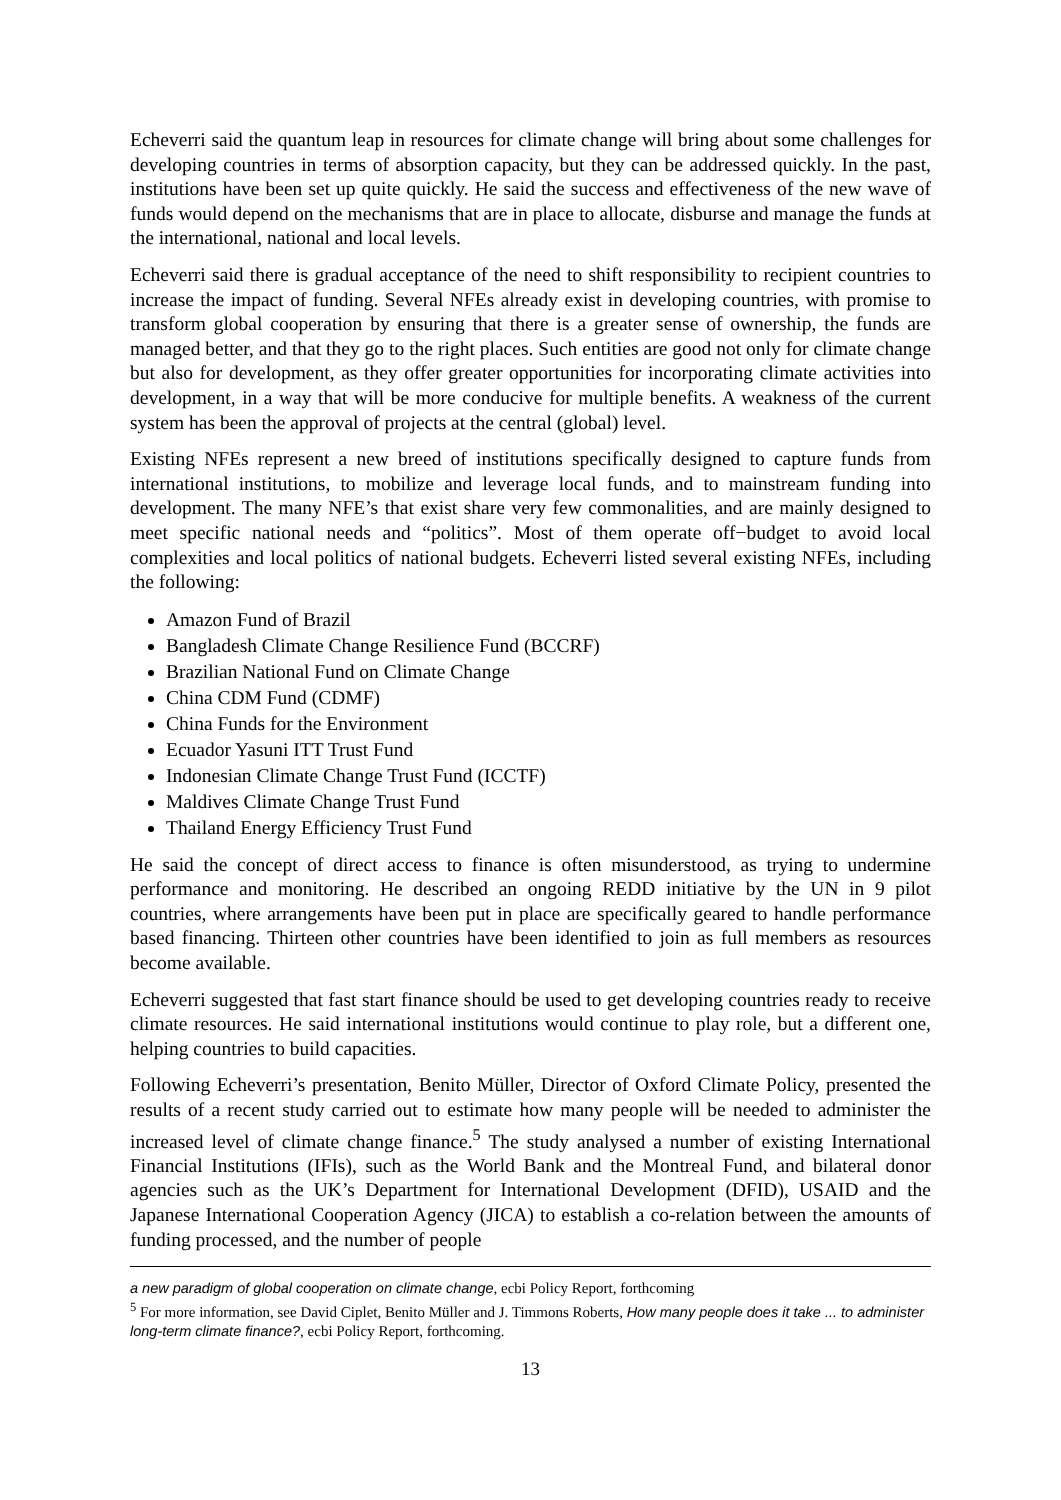Echeverri said the quantum leap in resources for climate change will bring about some challenges for developing countries in terms of absorption capacity, but they can be addressed quickly. In the past, institutions have been set up quite quickly. He said the success and effectiveness of the new wave of funds would depend on the mechanisms that are in place to allocate, disburse and manage the funds at the international, national and local levels.
Echeverri said there is gradual acceptance of the need to shift responsibility to recipient countries to increase the impact of funding. Several NFEs already exist in developing countries, with promise to transform global cooperation by ensuring that there is a greater sense of ownership, the funds are managed better, and that they go to the right places. Such entities are good not only for climate change but also for development, as they offer greater opportunities for incorporating climate activities into development, in a way that will be more conducive for multiple benefits. A weakness of the current system has been the approval of projects at the central (global) level.
Existing NFEs represent a new breed of institutions specifically designed to capture funds from international institutions, to mobilize and leverage local funds, and to mainstream funding into development. The many NFE’s that exist share very few commonalities, and are mainly designed to meet specific national needs and “politics”. Most of them operate off−budget to avoid local complexities and local politics of national budgets. Echeverri listed several existing NFEs, including the following:
Amazon Fund of Brazil
Bangladesh Climate Change Resilience Fund (BCCRF)
Brazilian National Fund on Climate Change
China CDM Fund (CDMF)
China Funds for the Environment
Ecuador Yasuni ITT Trust Fund
Indonesian Climate Change Trust Fund (ICCTF)
Maldives Climate Change Trust Fund
Thailand Energy Efficiency Trust Fund
He said the concept of direct access to finance is often misunderstood, as trying to undermine performance and monitoring. He described an ongoing REDD initiative by the UN in 9 pilot countries, where arrangements have been put in place are specifically geared to handle performance based financing. Thirteen other countries have been identified to join as full members as resources become available.
Echeverri suggested that fast start finance should be used to get developing countries ready to receive climate resources. He said international institutions would continue to play role, but a different one, helping countries to build capacities.
Following Echeverri’s presentation, Benito Müller, Director of Oxford Climate Policy, presented the results of a recent study carried out to estimate how many people will be needed to administer the increased level of climate change finance.<sup>5</sup> The study analysed a number of existing International Financial Institutions (IFIs), such as the World Bank and the Montreal Fund, and bilateral donor agencies such as the UK’s Department for International Development (DFID), USAID and the Japanese International Cooperation Agency (JICA) to establish a co-relation between the amounts of funding processed, and the number of people
a new paradigm of global cooperation on climate change, ecbi Policy Report, forthcoming
<sup>5</sup> For more information, see David Ciplet, Benito Müller and J. Timmons Roberts, How many people does it take ... to administer long-term climate finance?, ecbi Policy Report, forthcoming.
13